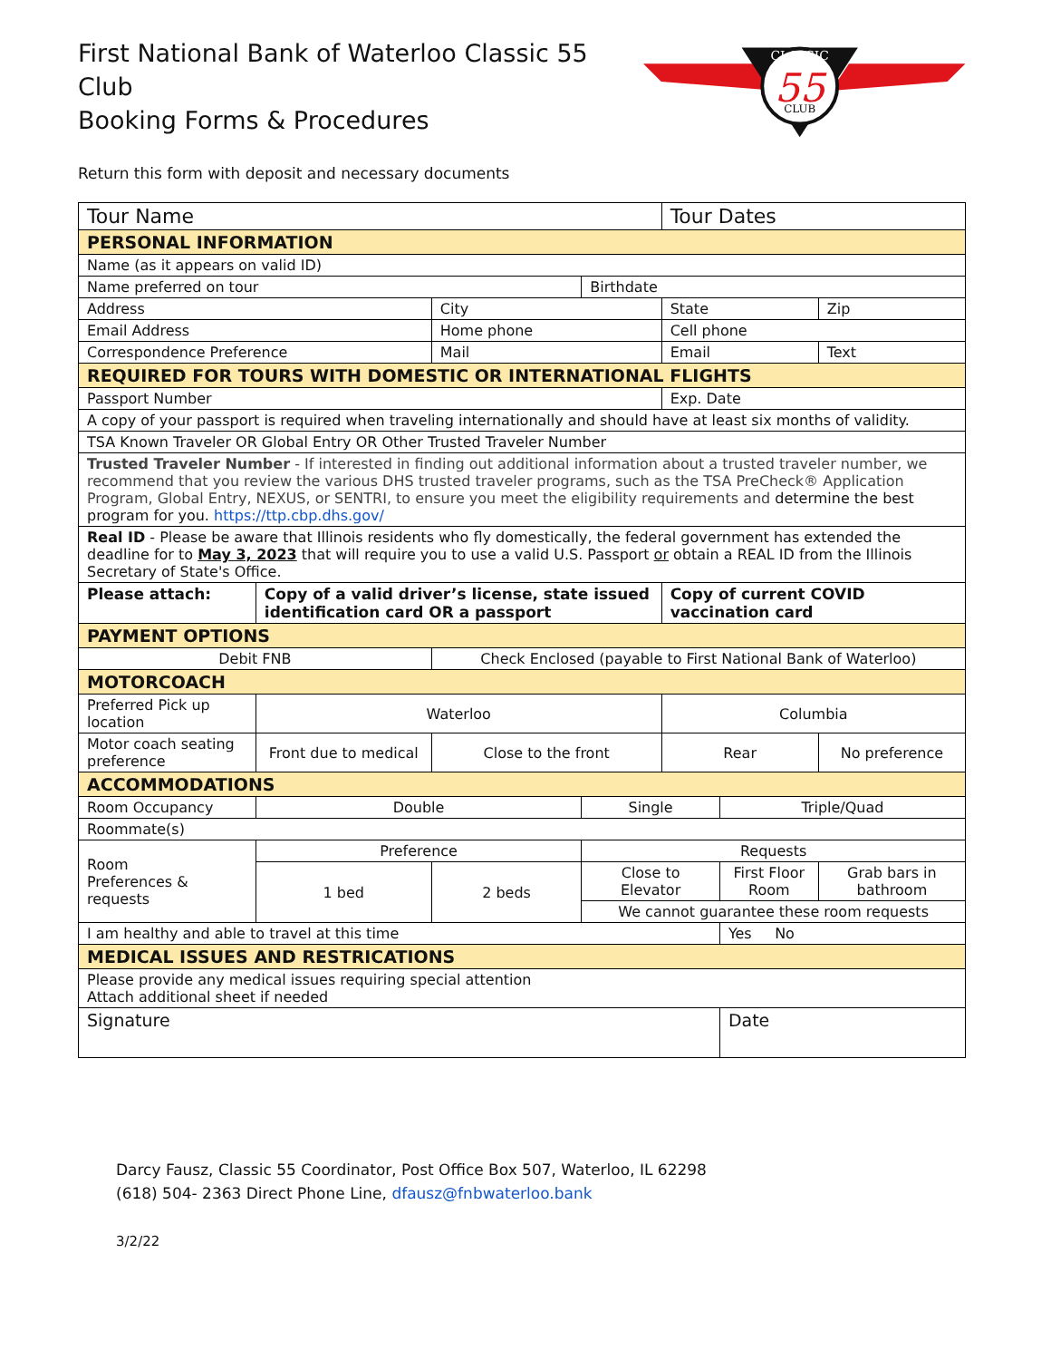First National Bank of Waterloo Classic 55 Club
Booking Forms & Procedures
Return this form with deposit and necessary documents
CLASSIC
55
CLUB
| Tour Name | | | | | Tour Dates | | |
| PERSONAL INFORMATION | | | | | | | |
| Name (as it appears on valid ID) | | | | | | | |
| Name preferred on tour | | | | Birthdate | | | |
| Address | | | City | | State | | Zip |
| Email Address | | | Home phone | | Cell phone | | |
| Correspondence Preference | | | Mail | | Email | | Text |
| REQUIRED FOR TOURS WITH DOMESTIC OR INTERNATIONAL FLIGHTS | | | | | | | |
| Passport Number | | | | | Exp. Date | | |
| A copy of your passport is required when traveling internationally and should have at least six months of validity. | | | | | | | |
| TSA Known Traveler OR Global Entry OR Other Trusted Traveler Number | | | | | | | |
| Trusted Traveler Number - If interested in finding out additional information about a trusted traveler number, we recommend that you review the various DHS trusted traveler programs, such as the TSA PreCheck® Application Program, Global Entry, NEXUS, or SENTRI, to ensure you meet the eligibility requirements and determine the best program for you. https://ttp.cbp.dhs.gov/ | | | | | | | |
| Real ID - Please be aware that Illinois residents who fly domestically, the federal government has extended the deadline for to May 3, 2023 that will require you to use a valid U.S. Passport or obtain a REAL ID from the Illinois Secretary of State's Office. | | | | | | | |
| Please attach: | | Copy of a valid driver’s license, state issued identification card OR a passport | | | Copy of current COVID vaccination card | | |
| PAYMENT OPTIONS | | | | | | | |
| Debit FNB | | | Check Enclosed (payable to First National Bank of Waterloo) | | | | |
| MOTORCOACH | | | | | | | |
| Preferred Pick up location | | Waterloo | | | Columbia | | |
| Motor coach seating preference | | Front due to medical | Close to the front | | Rear | | No preference |
| ACCOMMODATIONS | | | | | | | |
| Room Occupancy | | Double | | Single | | Triple/Quad | |
| Roommate(s) | | | | | | | |
| Room Preferences & requests | Preference | | | Requests | | | |
| | 1 bed | | 2 beds | Close to Elevator | | First Floor Room | Grab bars in bathroom |
| | | | | We cannot guarantee these room requests | | | |
| I am healthy and able to travel at this time | | | | | | Yes No | |
| MEDICAL ISSUES AND RESTRICATIONS | | | | | | | |
| Please provide any medical issues requiring special attention Attach additional sheet if needed | | | | | | | |
| Signature | | | | | | Date | |
Darcy Fausz, Classic 55 Coordinator, Post Office Box 507, Waterloo, IL 62298
(618) 504- 2363 Direct Phone Line, dfausz@fnbwaterloo.bank
3/2/22